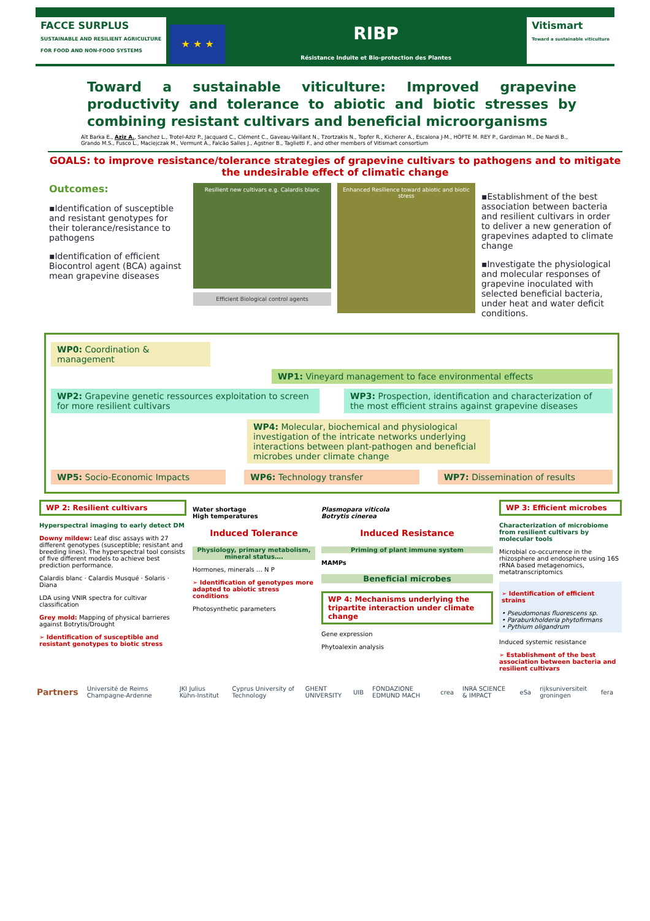FACCE SURPLUS
SUSTAINABLE AND RESILIENT AGRICULTURE
FOR FOOD AND NON-FOOD SYSTEMS
★ ★ ★
RIBP
Résistance Induite et Bio-protection des Plantes
Vitismart
Toward a sustainable viticulture
Toward a sustainable viticulture: Improved grapevine productivity and tolerance to abiotic and biotic stresses by combining resistant cultivars and beneficial microorganisms
Aït Barka E., Aziz A., Sanchez L., Trotel-Aziz P., Jacquard C., Clément C., Gaveau-Vaillant N., Tzortzakis N., Topfer R., Kicherer A., Escalona J-M., HÖFTE M. REY P., Gardiman M., De Nardi B., Grando M.S., Fusco L., Maciejczak M., Vermunt A., Falcão Salles J., Agstner B., Taglietti F., and other members of Vitismart consortium
GOALS: to improve resistance/tolerance strategies of grapevine cultivars to pathogens and to mitigate the undesirable effect of climatic change
Outcomes:
▪Identification of susceptible and resistant genotypes for their tolerance/resistance to pathogens
▪Identification of efficient Biocontrol agent (BCA) against mean grapevine diseases
Resilient new cultivars e.g. Calardis blanc
Efficient Biological control agents
Enhanced Resilience toward abiotic and biotic stress
▪Establishment of the best association between bacteria and resilient cultivars in order to deliver a new generation of grapevines adapted to climate change
▪Investigate the physiological and molecular responses of grapevine inoculated with selected beneficial bacteria, under heat and water deficit conditions.
WP0: Coordination & management
WP1: Vineyard management to face environmental effects
WP2: Grapevine genetic ressources exploitation to screen for more resilient cultivars
WP3: Prospection, identification and characterization of the most efficient strains against grapevine diseases
WP4: Molecular, biochemical and physiological investigation of the intricate networks underlying interactions between plant-pathogen and beneficial microbes under climate change
WP5: Socio-Economic Impacts WP6: Technology transfer WP7: Dissemination of results
WP 2: Resilient cultivars
Hyperspectral imaging to early detect DM
Downy mildew: Leaf disc assays with 27 different genotypes (susceptible; resistant and breeding lines). The hyperspectral tool consists of five different models to achieve best prediction performance.
Calardis blanc · Calardis Musqué · Solaris · Diana
LDA using VNIR spectra for cultivar classification
Grey mold: Mapping of physical barrieres against Botrytis/Drought
➢ Identification of susceptible and resistant genotypes to biotic stress
Water shortage
High temperatures
Induced Tolerance
Physiology, primary metabolism, mineral status….
Hormones, minerals … N P
➢ Identification of genotypes more adapted to abiotic stress conditions
Photosynthetic parameters
Plasmopara viticola
Botrytis cinerea
Induced Resistance
Priming of plant immune system
MAMPs
Beneficial microbes
WP 4: Mechanisms underlying the tripartite interaction under climate change
Gene expression
Phytoalexin analysis
WP 3: Efficient microbes
Characterization of microbiome from resilient cultivars by molecular tools
Microbial co-occurrence in the rhizosphere and endosphere using 16S rRNA based metagenomics, metatranscriptomics
➢ Identification of efficient strains
• Pseudomonas fluorescens sp.
• Paraburkholderia phytofirmans
• Pythium oligandrum
Induced systemic resistance
➢ Establishment of the best association between bacteria and resilient cultivars
Partners Université de Reims Champagne-Ardenne JKI Julius Kühn-Institut Cyprus University of Technology GHENT UNIVERSITY UIB FONDAZIONE EDMUND MACH crea INRA SCIENCE & IMPACT eSa rijksuniversiteit groningen fera